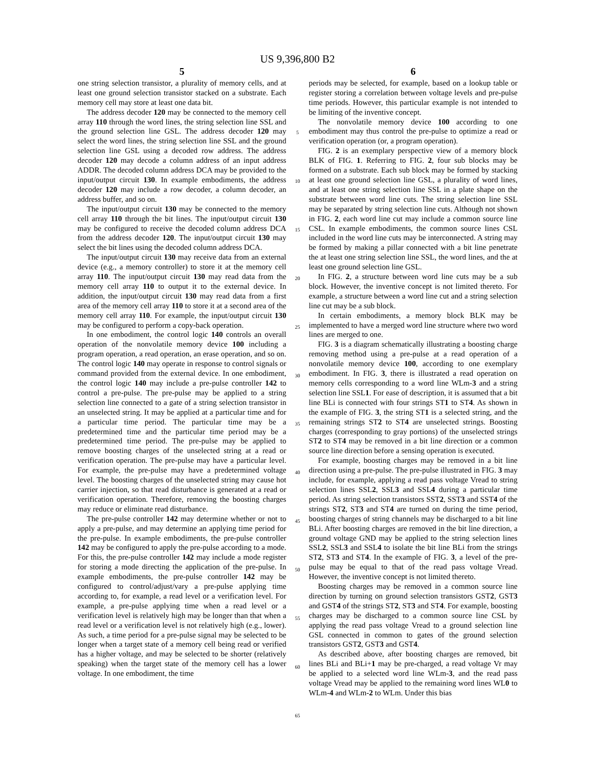US 9,396,800 B2
5
one string selection transistor, a plurality of memory cells, and at least one ground selection transistor stacked on a substrate. Each memory cell may store at least one data bit.
The address decoder 120 may be connected to the memory cell array 110 through the word lines, the string selection line SSL and the ground selection line GSL. The address decoder 120 may select the word lines, the string selection line SSL and the ground selection line GSL using a decoded row address. The address decoder 120 may decode a column address of an input address ADDR. The decoded column address DCA may be provided to the input/output circuit 130. In example embodiments, the address decoder 120 may include a row decoder, a column decoder, an address buffer, and so on.
The input/output circuit 130 may be connected to the memory cell array 110 through the bit lines. The input/output circuit 130 may be configured to receive the decoded column address DCA from the address decoder 120. The input/output circuit 130 may select the bit lines using the decoded column address DCA.
The input/output circuit 130 may receive data from an external device (e.g., a memory controller) to store it at the memory cell array 110. The input/output circuit 130 may read data from the memory cell array 110 to output it to the external device. In addition, the input/output circuit 130 may read data from a first area of the memory cell array 110 to store it at a second area of the memory cell array 110. For example, the input/output circuit 130 may be configured to perform a copy-back operation.
In one embodiment, the control logic 140 controls an overall operation of the nonvolatile memory device 100 including a program operation, a read operation, an erase operation, and so on. The control logic 140 may operate in response to control signals or command provided from the external device. In one embodiment, the control logic 140 may include a pre-pulse controller 142 to control a pre-pulse. The pre-pulse may be applied to a string selection line connected to a gate of a string selection transistor in an unselected string. It may be applied at a particular time and for a particular time period. The particular time may be a predetermined time and the particular time period may be a predetermined time period. The pre-pulse may be applied to remove boosting charges of the unselected string at a read or verification operation. The pre-pulse may have a particular level. For example, the pre-pulse may have a predetermined voltage level. The boosting charges of the unselected string may cause hot carrier injection, so that read disturbance is generated at a read or verification operation. Therefore, removing the boosting charges may reduce or eliminate read disturbance.
The pre-pulse controller 142 may determine whether or not to apply a pre-pulse, and may determine an applying time period for the pre-pulse. In example embodiments, the pre-pulse controller 142 may be configured to apply the pre-pulse according to a mode. For this, the pre-pulse controller 142 may include a mode register for storing a mode directing the application of the pre-pulse. In example embodiments, the pre-pulse controller 142 may be configured to control/adjust/vary a pre-pulse applying time according to, for example, a read level or a verification level. For example, a pre-pulse applying time when a read level or a verification level is relatively high may be longer than that when a read level or a verification level is not relatively high (e.g., lower). As such, a time period for a pre-pulse signal may be selected to be longer when a target state of a memory cell being read or verified has a higher voltage, and may be selected to be shorter (relatively speaking) when the target state of the memory cell has a lower voltage. In one embodiment, the time
5
10
15
20
25
30
35
40
45
50
55
60
65
6
periods may be selected, for example, based on a lookup table or register storing a correlation between voltage levels and pre-pulse time periods. However, this particular example is not intended to be limiting of the inventive concept.
The nonvolatile memory device 100 according to one embodiment may thus control the pre-pulse to optimize a read or verification operation (or, a program operation).
FIG. 2 is an exemplary perspective view of a memory block BLK of FIG. 1. Referring to FIG. 2, four sub blocks may be formed on a substrate. Each sub block may be formed by stacking at least one ground selection line GSL, a plurality of word lines, and at least one string selection line SSL in a plate shape on the substrate between word line cuts. The string selection line SSL may be separated by string selection line cuts. Although not shown in FIG. 2, each word line cut may include a common source line CSL. In example embodiments, the common source lines CSL included in the word line cuts may be interconnected. A string may be formed by making a pillar connected with a bit line penetrate the at least one string selection line SSL, the word lines, and the at least one ground selection line GSL.
In FIG. 2, a structure between word line cuts may be a sub block. However, the inventive concept is not limited thereto. For example, a structure between a word line cut and a string selection line cut may be a sub block.
In certain embodiments, a memory block BLK may be implemented to have a merged word line structure where two word lines are merged to one.
FIG. 3 is a diagram schematically illustrating a boosting charge removing method using a pre-pulse at a read operation of a nonvolatile memory device 100, according to one exemplary embodiment. In FIG. 3, there is illustrated a read operation on memory cells corresponding to a word line WLm-3 and a string selection line SSL1. For ease of description, it is assumed that a bit line BLi is connected with four strings ST1 to ST4. As shown in the example of FIG. 3, the string ST1 is a selected string, and the remaining strings ST2 to ST4 are unselected strings. Boosting charges (corresponding to gray portions) of the unselected strings ST2 to ST4 may be removed in a bit line direction or a common source line direction before a sensing operation is executed.
For example, boosting charges may be removed in a bit line direction using a pre-pulse. The pre-pulse illustrated in FIG. 3 may include, for example, applying a read pass voltage Vread to string selection lines SSL2, SSL3 and SSL4 during a particular time period. As string selection transistors SST2, SST3 and SST4 of the strings ST2, ST3 and ST4 are turned on during the time period, boosting charges of string channels may be discharged to a bit line BLi. After boosting charges are removed in the bit line direction, a ground voltage GND may be applied to the string selection lines SSL2, SSL3 and SSL4 to isolate the bit line BLi from the strings ST2, ST3 and ST4. In the example of FIG. 3, a level of the pre-pulse may be equal to that of the read pass voltage Vread. However, the inventive concept is not limited thereto.
Boosting charges may be removed in a common source line direction by turning on ground selection transistors GST2, GST3 and GST4 of the strings ST2, ST3 and ST4. For example, boosting charges may be discharged to a common source line CSL by applying the read pass voltage Vread to a ground selection line GSL connected in common to gates of the ground selection transistors GST2, GST3 and GST4.
As described above, after boosting charges are removed, bit lines BLi and BLi+1 may be pre-charged, a read voltage Vr may be applied to a selected word line WLm-3, and the read pass voltage Vread may be applied to the remaining word lines WL0 to WLm-4 and WLm-2 to WLm. Under this bias